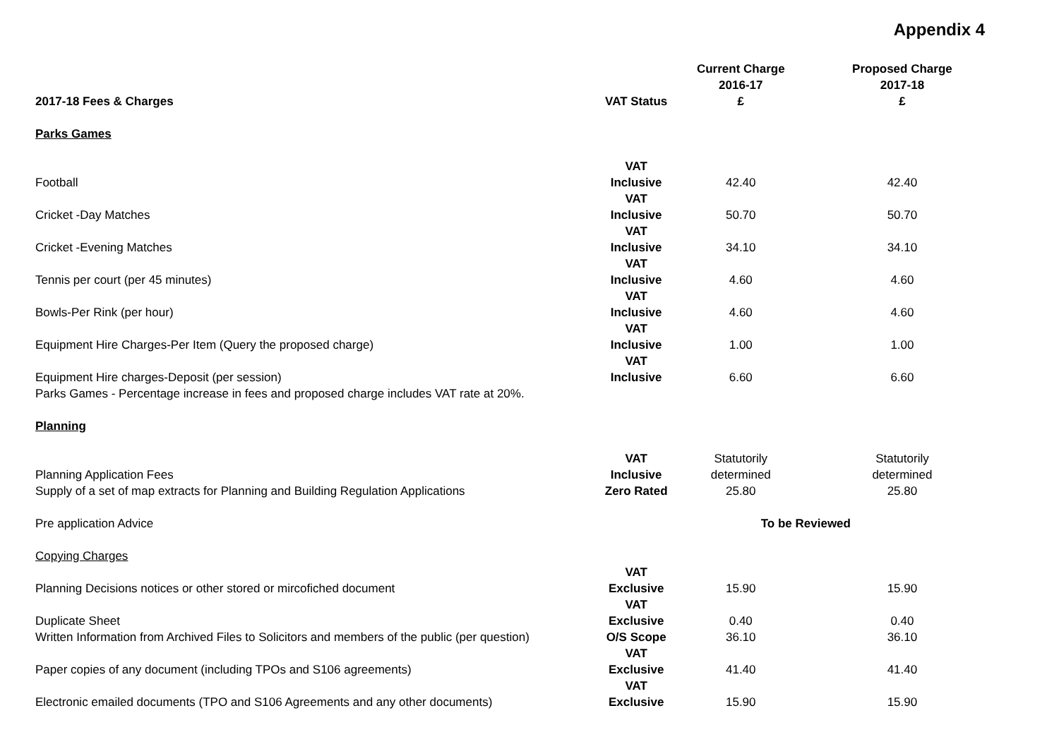Appendix 4
| 2017-18 Fees & Charges | VAT Status | Current Charge 2016-17 £ | Proposed Charge 2017-18 £ |
| --- | --- | --- | --- |
| Parks Games | | | |
| Football | VAT Inclusive | 42.40 | 42.40 |
| Cricket -Day Matches | VAT Inclusive | 50.70 | 50.70 |
| Cricket -Evening Matches | VAT Inclusive | 34.10 | 34.10 |
| Tennis per court (per 45 minutes) | VAT Inclusive | 4.60 | 4.60 |
| Bowls-Per Rink (per hour) | VAT Inclusive | 4.60 | 4.60 |
| Equipment Hire Charges-Per Item (Query the proposed charge) | VAT Inclusive | 1.00 | 1.00 |
| Equipment Hire charges-Deposit (per session) | VAT Inclusive | 6.60 | 6.60 |
| Parks Games - Percentage increase in fees and proposed charge includes VAT rate at 20%. | | | |
| Planning | | | |
| Planning Application Fees | VAT Inclusive | Statutorily determined | Statutorily determined |
| Supply of a set of map extracts for Planning and Building Regulation Applications | Zero Rated | 25.80 | 25.80 |
| Pre application Advice | | To be Reviewed | |
| Copying Charges | | | |
| Planning Decisions notices or other stored or mircofiched document | VAT Exclusive | 15.90 | 15.90 |
| Duplicate Sheet | VAT Exclusive | 0.40 | 0.40 |
| Written Information from Archived Files to Solicitors and members of the public (per question) | O/S Scope | 36.10 | 36.10 |
| Paper copies of any document (including TPOs and S106 agreements) | VAT Exclusive | 41.40 | 41.40 |
| Electronic emailed documents (TPO and S106 Agreements and any other documents) | VAT Exclusive | 15.90 | 15.90 |